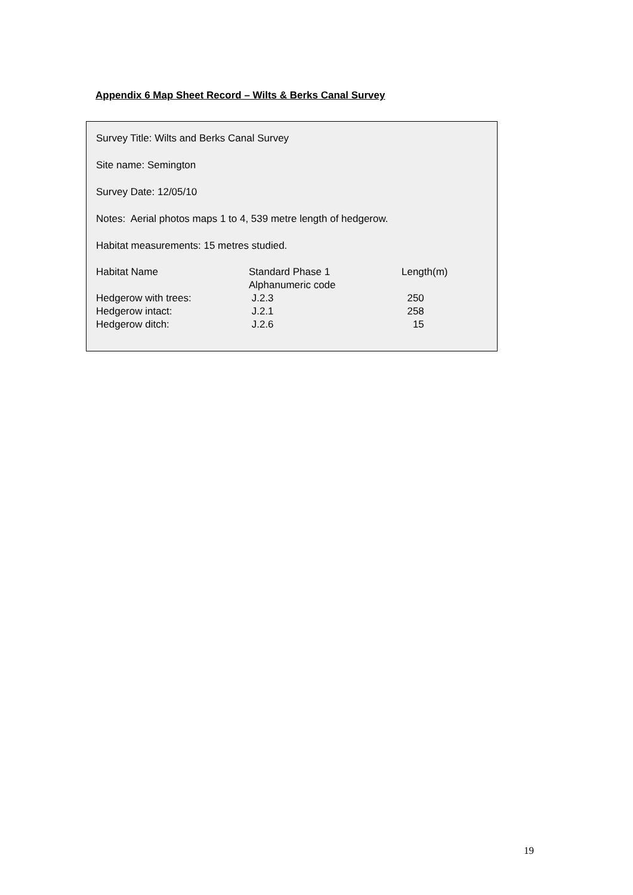Appendix 6 Map Sheet Record – Wilts & Berks Canal Survey
Survey Title: Wilts and Berks Canal Survey
Site name: Semington
Survey Date: 12/05/10
Notes: Aerial photos maps 1 to 4, 539 metre length of hedgerow.
Habitat measurements: 15 metres studied.
| Habitat Name | Standard Phase 1 Alphanumeric code | Length(m) |
| --- | --- | --- |
| Hedgerow with trees: | J.2.3 | 250 |
| Hedgerow intact: | J.2.1 | 258 |
| Hedgerow ditch: | J.2.6 | 15 |
19